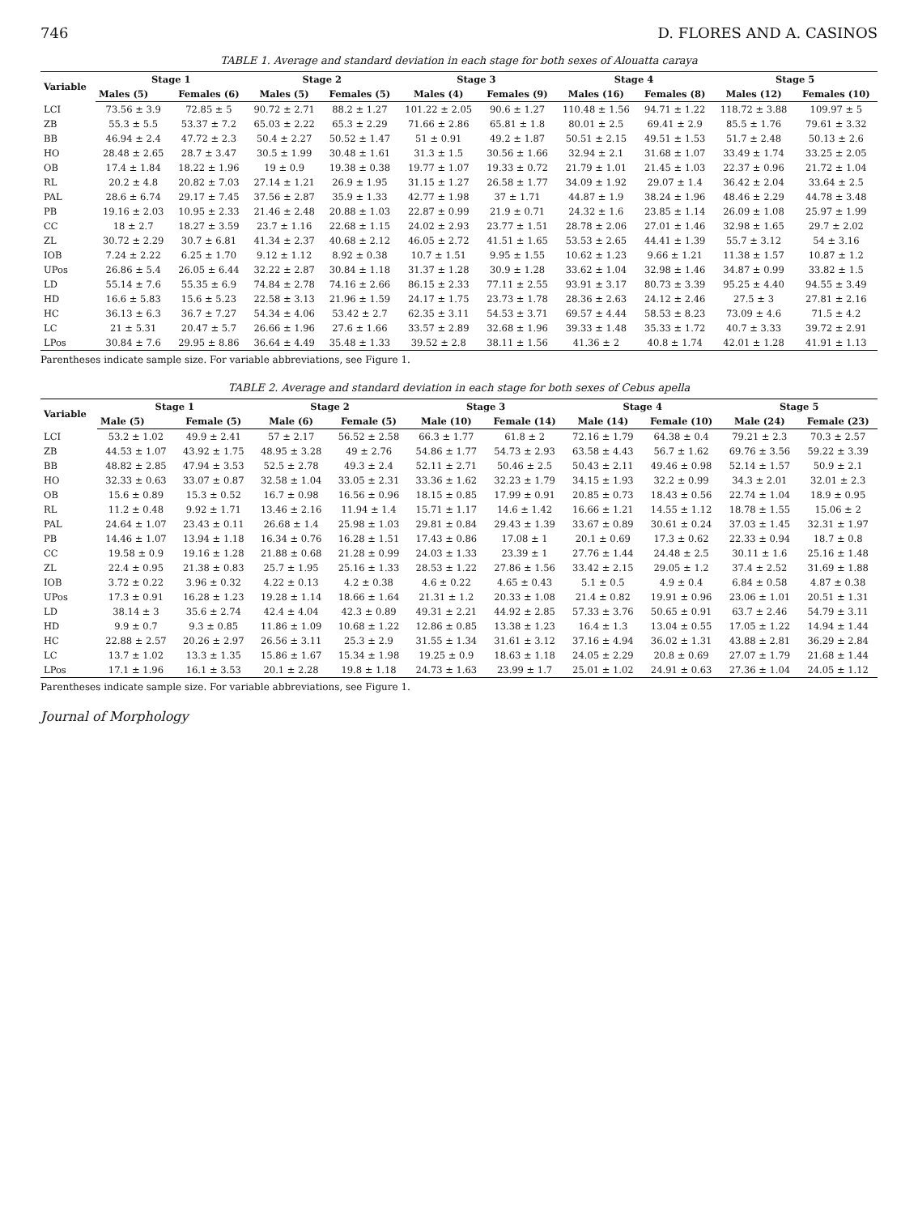746 D. FLORES AND A. CASINOS
TABLE 1. Average and standard deviation in each stage for both sexes of Alouatta caraya
| Variable | Stage 1 | | Stage 2 | | Stage 3 | | Stage 4 | | Stage 5 | |
| --- | --- | --- | --- | --- | --- | --- | --- | --- | --- | --- |
| | Males (5) | Females (6) | Males (5) | Females (5) | Males (4) | Females (9) | Males (16) | Females (8) | Males (12) | Females (10) |
| LCI | 73.56 ± 3.9 | 72.85 ± 5 | 90.72 ± 2.71 | 88.2 ± 1.27 | 101.22 ± 2.05 | 90.6 ± 1.27 | 110.48 ± 1.56 | 94.71 ± 1.22 | 118.72 ± 3.88 | 109.97 ± 5 |
| ZB | 55.3 ± 5.5 | 53.37 ± 7.2 | 65.03 ± 2.22 | 65.3 ± 2.29 | 71.66 ± 2.86 | 65.81 ± 1.8 | 80.01 ± 2.5 | 69.41 ± 2.9 | 85.5 ± 1.76 | 79.61 ± 3.32 |
| BB | 46.94 ± 2.4 | 47.72 ± 2.3 | 50.4 ± 2.27 | 50.52 ± 1.47 | 51 ± 0.91 | 49.2 ± 1.87 | 50.51 ± 2.15 | 49.51 ± 1.53 | 51.7 ± 2.48 | 50.13 ± 2.6 |
| HO | 28.48 ± 2.65 | 28.7 ± 3.47 | 30.5 ± 1.99 | 30.48 ± 1.61 | 31.3 ± 1.5 | 30.56 ± 1.66 | 32.94 ± 2.1 | 31.68 ± 1.07 | 33.49 ± 1.74 | 33.25 ± 2.05 |
| OB | 17.4 ± 1.84 | 18.22 ± 1.96 | 19 ± 0.9 | 19.38 ± 0.38 | 19.77 ± 1.07 | 19.33 ± 0.72 | 21.79 ± 1.01 | 21.45 ± 1.03 | 22.37 ± 0.96 | 21.72 ± 1.04 |
| RL | 20.2 ± 4.8 | 20.82 ± 7.03 | 27.14 ± 1.21 | 26.9 ± 1.95 | 31.15 ± 1.27 | 26.58 ± 1.77 | 34.09 ± 1.92 | 29.07 ± 1.4 | 36.42 ± 2.04 | 33.64 ± 2.5 |
| PAL | 28.6 ± 6.74 | 29.17 ± 7.45 | 37.56 ± 2.87 | 35.9 ± 1.33 | 42.77 ± 1.98 | 37 ± 1.71 | 44.87 ± 1.9 | 38.24 ± 1.96 | 48.46 ± 2.29 | 44.78 ± 3.48 |
| PB | 19.16 ± 2.03 | 10.95 ± 2.33 | 21.46 ± 2.48 | 20.88 ± 1.03 | 22.87 ± 0.99 | 21.9 ± 0.71 | 24.32 ± 1.6 | 23.85 ± 1.14 | 26.09 ± 1.08 | 25.97 ± 1.99 |
| CC | 18 ± 2.7 | 18.27 ± 3.59 | 23.7 ± 1.16 | 22.68 ± 1.15 | 24.02 ± 2.93 | 23.77 ± 1.51 | 28.78 ± 2.06 | 27.01 ± 1.46 | 32.98 ± 1.65 | 29.7 ± 2.02 |
| ZL | 30.72 ± 2.29 | 30.7 ± 6.81 | 41.34 ± 2.37 | 40.68 ± 2.12 | 46.05 ± 2.72 | 41.51 ± 1.65 | 53.53 ± 2.65 | 44.41 ± 1.39 | 55.7 ± 3.12 | 54 ± 3.16 |
| IOB | 7.24 ± 2.22 | 6.25 ± 1.70 | 9.12 ± 1.12 | 8.92 ± 0.38 | 10.7 ± 1.51 | 9.95 ± 1.55 | 10.62 ± 1.23 | 9.66 ± 1.21 | 11.38 ± 1.57 | 10.87 ± 1.2 |
| UPos | 26.86 ± 5.4 | 26.05 ± 6.44 | 32.22 ± 2.87 | 30.84 ± 1.18 | 31.37 ± 1.28 | 30.9 ± 1.28 | 33.62 ± 1.04 | 32.98 ± 1.46 | 34.87 ± 0.99 | 33.82 ± 1.5 |
| LD | 55.14 ± 7.6 | 55.35 ± 6.9 | 74.84 ± 2.78 | 74.16 ± 2.66 | 86.15 ± 2.33 | 77.11 ± 2.55 | 93.91 ± 3.17 | 80.73 ± 3.39 | 95.25 ± 4.40 | 94.55 ± 3.49 |
| HD | 16.6 ± 5.83 | 15.6 ± 5.23 | 22.58 ± 3.13 | 21.96 ± 1.59 | 24.17 ± 1.75 | 23.73 ± 1.78 | 28.36 ± 2.63 | 24.12 ± 2.46 | 27.5 ± 3 | 27.81 ± 2.16 |
| HC | 36.13 ± 6.3 | 36.7 ± 7.27 | 54.34 ± 4.06 | 53.42 ± 2.7 | 62.35 ± 3.11 | 54.53 ± 3.71 | 69.57 ± 4.44 | 58.53 ± 8.23 | 73.09 ± 4.6 | 71.5 ± 4.2 |
| LC | 21 ± 5.31 | 20.47 ± 5.7 | 26.66 ± 1.96 | 27.6 ± 1.66 | 33.57 ± 2.89 | 32.68 ± 1.96 | 39.33 ± 1.48 | 35.33 ± 1.72 | 40.7 ± 3.33 | 39.72 ± 2.91 |
| LPos | 30.84 ± 7.6 | 29.95 ± 8.86 | 36.64 ± 4.49 | 35.48 ± 1.33 | 39.52 ± 2.8 | 38.11 ± 1.56 | 41.36 ± 2 | 40.8 ± 1.74 | 42.01 ± 1.28 | 41.91 ± 1.13 |
Parentheses indicate sample size. For variable abbreviations, see Figure 1.
TABLE 2. Average and standard deviation in each stage for both sexes of Cebus apella
| Variable | Stage 1 | | Stage 2 | | Stage 3 | | Stage 4 | | Stage 5 | |
| --- | --- | --- | --- | --- | --- | --- | --- | --- | --- | --- |
| | Male (5) | Female (5) | Male (6) | Female (5) | Male (10) | Female (14) | Male (14) | Female (10) | Male (24) | Female (23) |
| LCI | 53.2 ± 1.02 | 49.9 ± 2.41 | 57 ± 2.17 | 56.52 ± 2.58 | 66.3 ± 1.77 | 61.8 ± 2 | 72.16 ± 1.79 | 64.38 ± 0.4 | 79.21 ± 2.3 | 70.3 ± 2.57 |
| ZB | 44.53 ± 1.07 | 43.92 ± 1.75 | 48.95 ± 3.28 | 49 ± 2.76 | 54.86 ± 1.77 | 54.73 ± 2.93 | 63.58 ± 4.43 | 56.7 ± 1.62 | 69.76 ± 3.56 | 59.22 ± 3.39 |
| BB | 48.82 ± 2.85 | 47.94 ± 3.53 | 52.5 ± 2.78 | 49.3 ± 2.4 | 52.11 ± 2.71 | 50.46 ± 2.5 | 50.43 ± 2.11 | 49.46 ± 0.98 | 52.14 ± 1.57 | 50.9 ± 2.1 |
| HO | 32.33 ± 0.63 | 33.07 ± 0.87 | 32.58 ± 1.04 | 33.05 ± 2.31 | 33.36 ± 1.62 | 32.23 ± 1.79 | 34.15 ± 1.93 | 32.2 ± 0.99 | 34.3 ± 2.01 | 32.01 ± 2.3 |
| OB | 15.6 ± 0.89 | 15.3 ± 0.52 | 16.7 ± 0.98 | 16.56 ± 0.96 | 18.15 ± 0.85 | 17.99 ± 0.91 | 20.85 ± 0.73 | 18.43 ± 0.56 | 22.74 ± 1.04 | 18.9 ± 0.95 |
| RL | 11.2 ± 0.48 | 9.92 ± 1.71 | 13.46 ± 2.16 | 11.94 ± 1.4 | 15.71 ± 1.17 | 14.6 ± 1.42 | 16.66 ± 1.21 | 14.55 ± 1.12 | 18.78 ± 1.55 | 15.06 ± 2 |
| PAL | 24.64 ± 1.07 | 23.43 ± 0.11 | 26.68 ± 1.4 | 25.98 ± 1.03 | 29.81 ± 0.84 | 29.43 ± 1.39 | 33.67 ± 0.89 | 30.61 ± 0.24 | 37.03 ± 1.45 | 32.31 ± 1.97 |
| PB | 14.46 ± 1.07 | 13.94 ± 1.18 | 16.34 ± 0.76 | 16.28 ± 1.51 | 17.43 ± 0.86 | 17.08 ± 1 | 20.1 ± 0.69 | 17.3 ± 0.62 | 22.33 ± 0.94 | 18.7 ± 0.8 |
| CC | 19.58 ± 0.9 | 19.16 ± 1.28 | 21.88 ± 0.68 | 21.28 ± 0.99 | 24.03 ± 1.33 | 23.39 ± 1 | 27.76 ± 1.44 | 24.48 ± 2.5 | 30.11 ± 1.6 | 25.16 ± 1.48 |
| ZL | 22.4 ± 0.95 | 21.38 ± 0.83 | 25.7 ± 1.95 | 25.16 ± 1.33 | 28.53 ± 1.22 | 27.86 ± 1.56 | 33.42 ± 2.15 | 29.05 ± 1.2 | 37.4 ± 2.52 | 31.69 ± 1.88 |
| IOB | 3.72 ± 0.22 | 3.96 ± 0.32 | 4.22 ± 0.13 | 4.2 ± 0.38 | 4.6 ± 0.22 | 4.65 ± 0.43 | 5.1 ± 0.5 | 4.9 ± 0.4 | 6.84 ± 0.58 | 4.87 ± 0.38 |
| UPos | 17.3 ± 0.91 | 16.28 ± 1.23 | 19.28 ± 1.14 | 18.66 ± 1.64 | 21.31 ± 1.2 | 20.33 ± 1.08 | 21.4 ± 0.82 | 19.91 ± 0.96 | 23.06 ± 1.01 | 20.51 ± 1.31 |
| LD | 38.14 ± 3 | 35.6 ± 2.74 | 42.4 ± 4.04 | 42.3 ± 0.89 | 49.31 ± 2.21 | 44.92 ± 2.85 | 57.33 ± 3.76 | 50.65 ± 0.91 | 63.7 ± 2.46 | 54.79 ± 3.11 |
| HD | 9.9 ± 0.7 | 9.3 ± 0.85 | 11.86 ± 1.09 | 10.68 ± 1.22 | 12.86 ± 0.85 | 13.38 ± 1.23 | 16.4 ± 1.3 | 13.04 ± 0.55 | 17.05 ± 1.22 | 14.94 ± 1.44 |
| HC | 22.88 ± 2.57 | 20.26 ± 2.97 | 26.56 ± 3.11 | 25.3 ± 2.9 | 31.55 ± 1.34 | 31.61 ± 3.12 | 37.16 ± 4.94 | 36.02 ± 1.31 | 43.88 ± 2.81 | 36.29 ± 2.84 |
| LC | 13.7 ± 1.02 | 13.3 ± 1.35 | 15.86 ± 1.67 | 15.34 ± 1.98 | 19.25 ± 0.9 | 18.63 ± 1.18 | 24.05 ± 2.29 | 20.8 ± 0.69 | 27.07 ± 1.79 | 21.68 ± 1.44 |
| LPos | 17.1 ± 1.96 | 16.1 ± 3.53 | 20.1 ± 2.28 | 19.8 ± 1.18 | 24.73 ± 1.63 | 23.99 ± 1.7 | 25.01 ± 1.02 | 24.91 ± 0.63 | 27.36 ± 1.04 | 24.05 ± 1.12 |
Parentheses indicate sample size. For variable abbreviations, see Figure 1.
Journal of Morphology